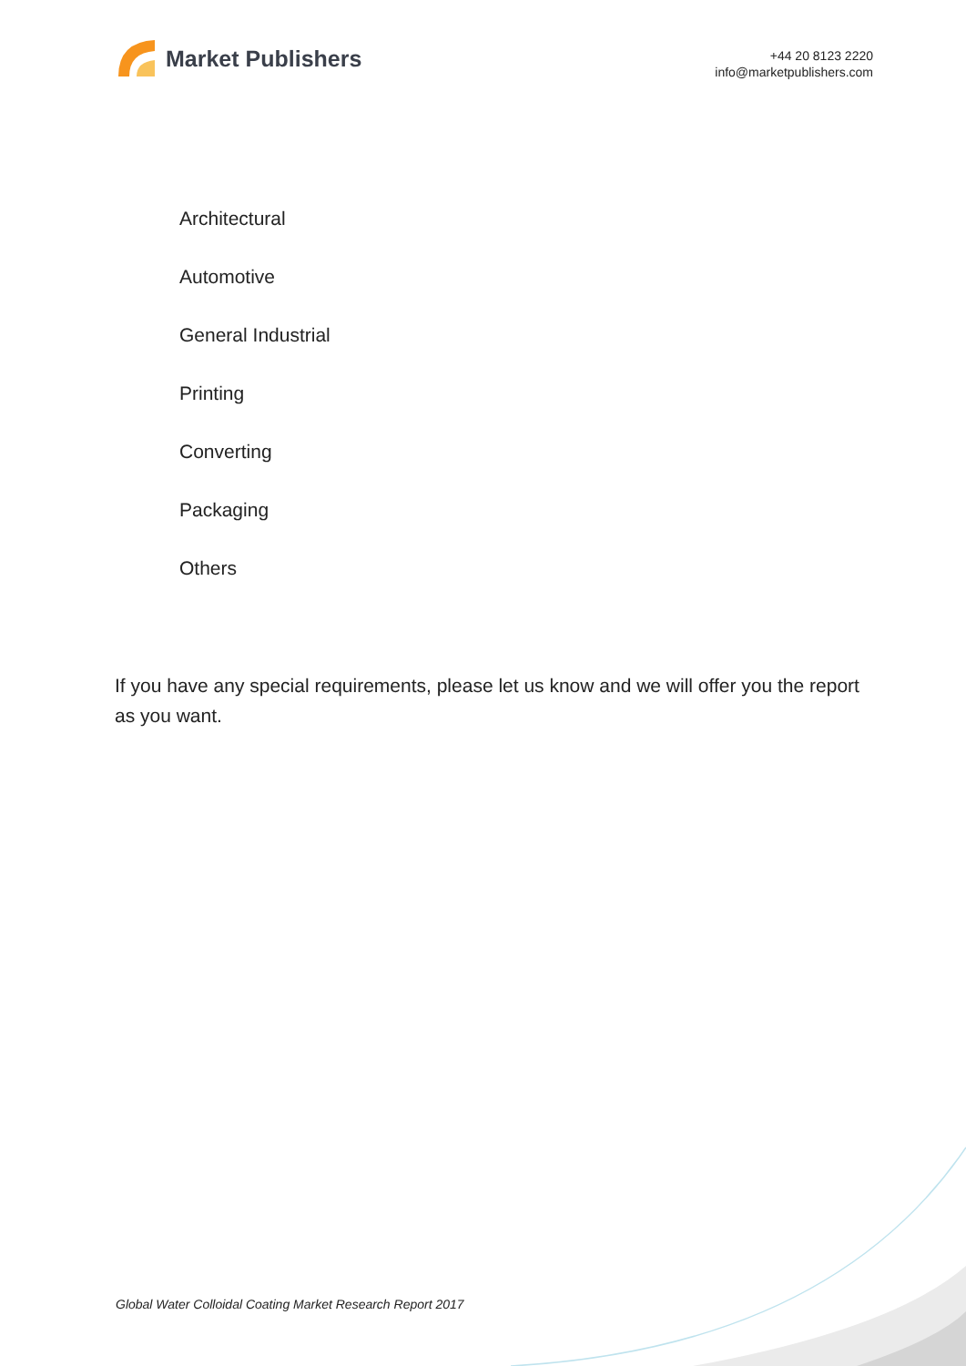Market Publishers
+44 20 8123 2220
info@marketpublishers.com
Architectural
Automotive
General Industrial
Printing
Converting
Packaging
Others
If you have any special requirements, please let us know and we will offer you the report as you want.
Global Water Colloidal Coating Market Research Report 2017